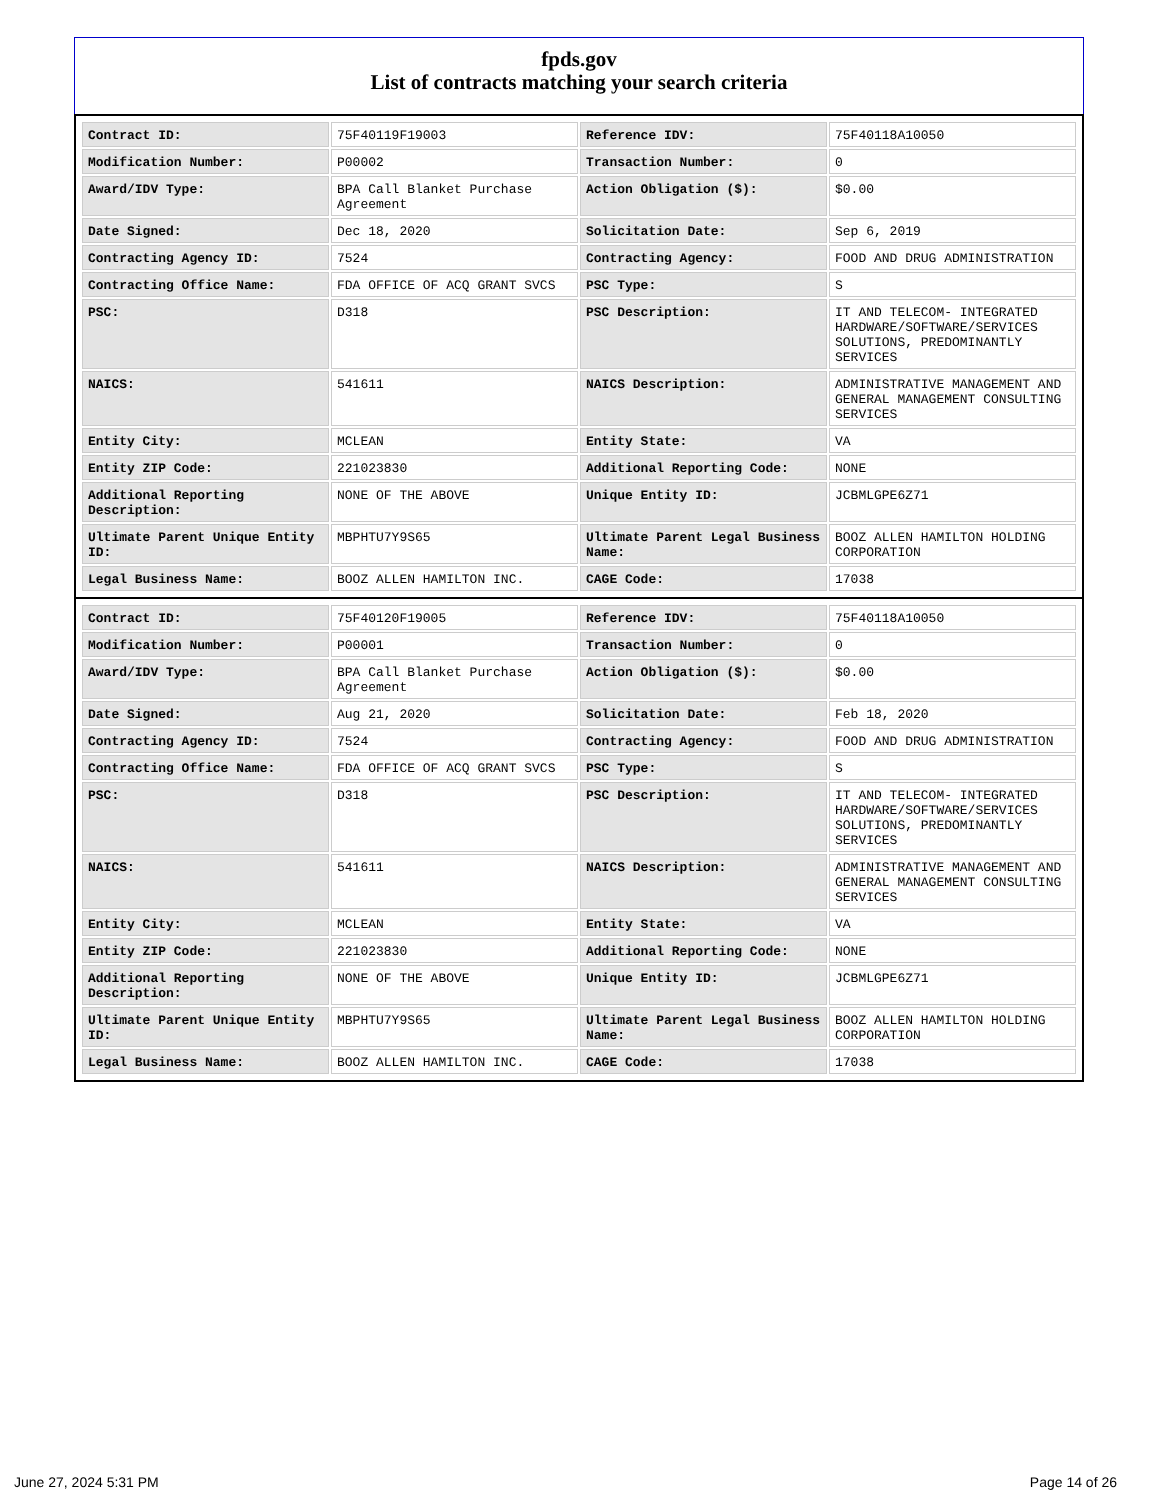fpds.gov
List of contracts matching your search criteria
| Contract ID: | 75F40119F19003 | Reference IDV: | 75F40118A10050 |
| Modification Number: | P00002 | Transaction Number: | 0 |
| Award/IDV Type: | BPA Call Blanket Purchase Agreement | Action Obligation ($): | $0.00 |
| Date Signed: | Dec 18, 2020 | Solicitation Date: | Sep 6, 2019 |
| Contracting Agency ID: | 7524 | Contracting Agency: | FOOD AND DRUG ADMINISTRATION |
| Contracting Office Name: | FDA OFFICE OF ACQ GRANT SVCS | PSC Type: | S |
| PSC: | D318 | PSC Description: | IT AND TELECOM- INTEGRATED HARDWARE/SOFTWARE/SERVICES SOLUTIONS, PREDOMINANTLY SERVICES |
| NAICS: | 541611 | NAICS Description: | ADMINISTRATIVE MANAGEMENT AND GENERAL MANAGEMENT CONSULTING SERVICES |
| Entity City: | MCLEAN | Entity State: | VA |
| Entity ZIP Code: | 221023830 | Additional Reporting Code: | NONE |
| Additional Reporting Description: | NONE OF THE ABOVE | Unique Entity ID: | JCBMLGPE6Z71 |
| Ultimate Parent Unique Entity ID: | MBPHTU7Y9S65 | Ultimate Parent Legal Business Name: | BOOZ ALLEN HAMILTON HOLDING CORPORATION |
| Legal Business Name: | BOOZ ALLEN HAMILTON INC. | CAGE Code: | 17038 |
| Contract ID: | 75F40120F19005 | Reference IDV: | 75F40118A10050 |
| Modification Number: | P00001 | Transaction Number: | 0 |
| Award/IDV Type: | BPA Call Blanket Purchase Agreement | Action Obligation ($): | $0.00 |
| Date Signed: | Aug 21, 2020 | Solicitation Date: | Feb 18, 2020 |
| Contracting Agency ID: | 7524 | Contracting Agency: | FOOD AND DRUG ADMINISTRATION |
| Contracting Office Name: | FDA OFFICE OF ACQ GRANT SVCS | PSC Type: | S |
| PSC: | D318 | PSC Description: | IT AND TELECOM- INTEGRATED HARDWARE/SOFTWARE/SERVICES SOLUTIONS, PREDOMINANTLY SERVICES |
| NAICS: | 541611 | NAICS Description: | ADMINISTRATIVE MANAGEMENT AND GENERAL MANAGEMENT CONSULTING SERVICES |
| Entity City: | MCLEAN | Entity State: | VA |
| Entity ZIP Code: | 221023830 | Additional Reporting Code: | NONE |
| Additional Reporting Description: | NONE OF THE ABOVE | Unique Entity ID: | JCBMLGPE6Z71 |
| Ultimate Parent Unique Entity ID: | MBPHTU7Y9S65 | Ultimate Parent Legal Business Name: | BOOZ ALLEN HAMILTON HOLDING CORPORATION |
| Legal Business Name: | BOOZ ALLEN HAMILTON INC. | CAGE Code: | 17038 |
June 27, 2024 5:31 PM Page 14 of 26